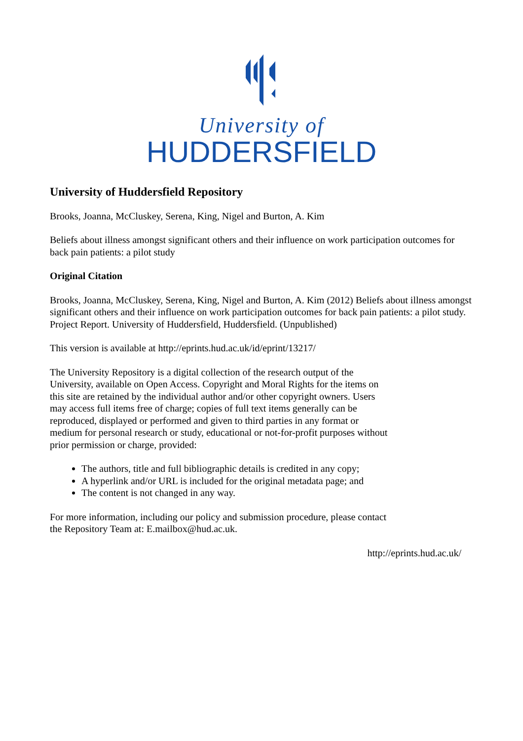University of
HUDDERSFIELD
University of Huddersfield Repository
Brooks, Joanna, McCluskey, Serena, King, Nigel and Burton, A. Kim
Beliefs about illness amongst significant others and their influence on work participation outcomes for back pain patients: a pilot study
Original Citation
Brooks, Joanna, McCluskey, Serena, King, Nigel and Burton, A. Kim (2012) Beliefs about illness amongst significant others and their influence on work participation outcomes for back pain patients: a pilot study. Project Report. University of Huddersfield, Huddersfield. (Unpublished)
This version is available at http://eprints.hud.ac.uk/id/eprint/13217/
The University Repository is a digital collection of the research output of the University, available on Open Access. Copyright and Moral Rights for the items on this site are retained by the individual author and/or other copyright owners. Users may access full items free of charge; copies of full text items generally can be reproduced, displayed or performed and given to third parties in any format or medium for personal research or study, educational or not-for-profit purposes without prior permission or charge, provided:
The authors, title and full bibliographic details is credited in any copy;
A hyperlink and/or URL is included for the original metadata page; and
The content is not changed in any way.
For more information, including our policy and submission procedure, please contact the Repository Team at: E.mailbox@hud.ac.uk.
http://eprints.hud.ac.uk/